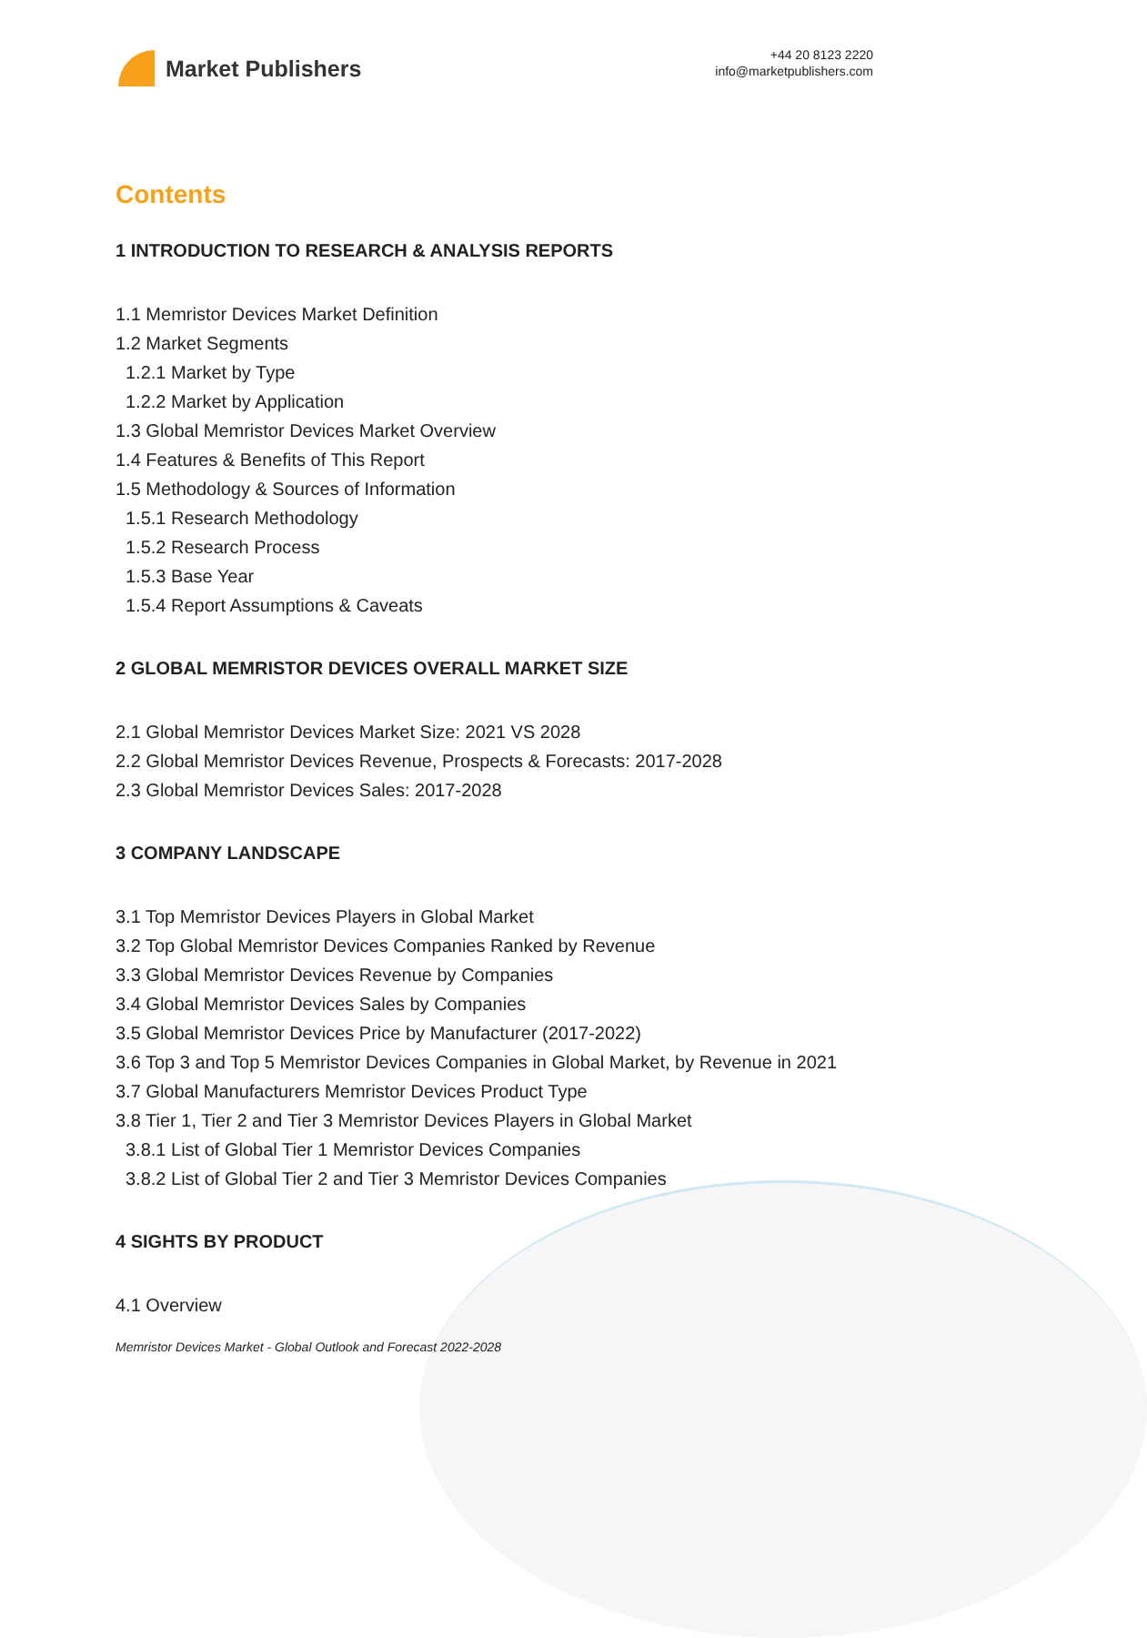Market Publishers
+44 20 8123 2220
info@marketpublishers.com
Contents
1 INTRODUCTION TO RESEARCH & ANALYSIS REPORTS
1.1 Memristor Devices Market Definition
1.2 Market Segments
1.2.1 Market by Type
1.2.2 Market by Application
1.3 Global Memristor Devices Market Overview
1.4 Features & Benefits of This Report
1.5 Methodology & Sources of Information
1.5.1 Research Methodology
1.5.2 Research Process
1.5.3 Base Year
1.5.4 Report Assumptions & Caveats
2 GLOBAL MEMRISTOR DEVICES OVERALL MARKET SIZE
2.1 Global Memristor Devices Market Size: 2021 VS 2028
2.2 Global Memristor Devices Revenue, Prospects & Forecasts: 2017-2028
2.3 Global Memristor Devices Sales: 2017-2028
3 COMPANY LANDSCAPE
3.1 Top Memristor Devices Players in Global Market
3.2 Top Global Memristor Devices Companies Ranked by Revenue
3.3 Global Memristor Devices Revenue by Companies
3.4 Global Memristor Devices Sales by Companies
3.5 Global Memristor Devices Price by Manufacturer (2017-2022)
3.6 Top 3 and Top 5 Memristor Devices Companies in Global Market, by Revenue in 2021
3.7 Global Manufacturers Memristor Devices Product Type
3.8 Tier 1, Tier 2 and Tier 3 Memristor Devices Players in Global Market
3.8.1 List of Global Tier 1 Memristor Devices Companies
3.8.2 List of Global Tier 2 and Tier 3 Memristor Devices Companies
4 SIGHTS BY PRODUCT
4.1 Overview
Memristor Devices Market - Global Outlook and Forecast 2022-2028